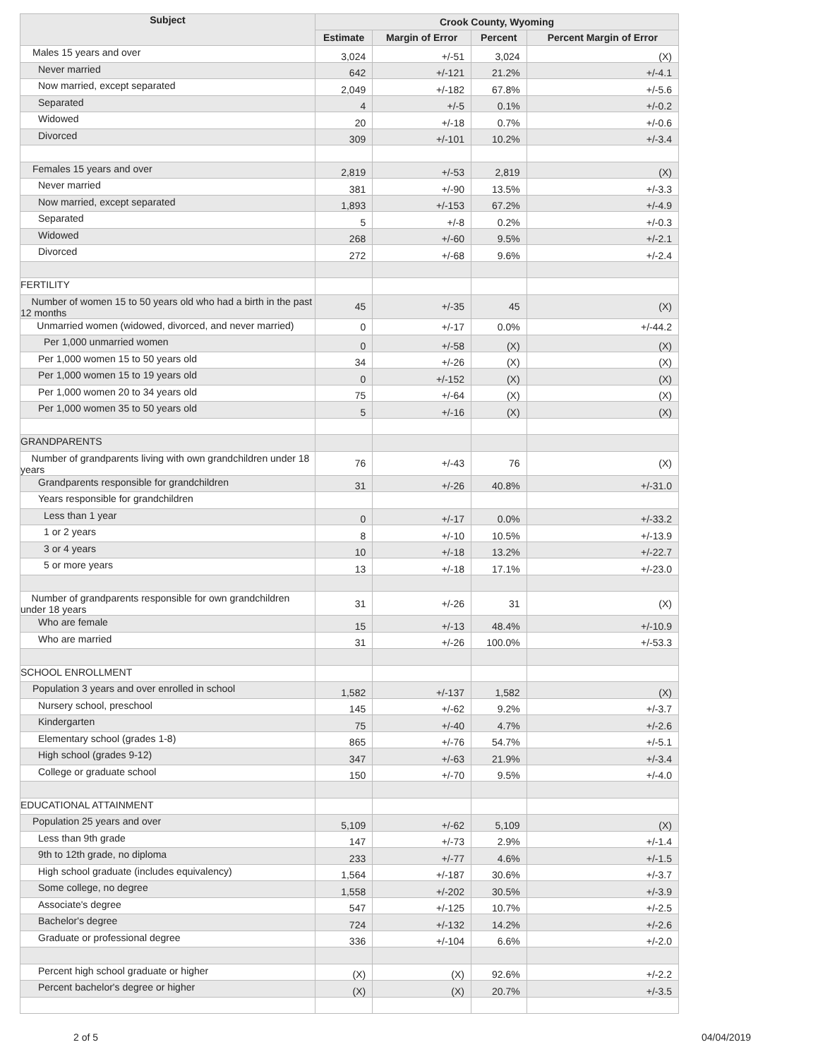| Subject | Crook County, Wyoming | | | |
| --- | --- | --- | --- | --- |
| | Estimate | Margin of Error | Percent | Percent Margin of Error |
| Males 15 years and over | 3,024 | +/-51 | 3,024 | (X) |
| Never married | 642 | +/-121 | 21.2% | +/-4.1 |
| Now married, except separated | 2,049 | +/-182 | 67.8% | +/-5.6 |
| Separated | 4 | +/-5 | 0.1% | +/-0.2 |
| Widowed | 20 | +/-18 | 0.7% | +/-0.6 |
| Divorced | 309 | +/-101 | 10.2% | +/-3.4 |
| Females 15 years and over | 2,819 | +/-53 | 2,819 | (X) |
| Never married | 381 | +/-90 | 13.5% | +/-3.3 |
| Now married, except separated | 1,893 | +/-153 | 67.2% | +/-4.9 |
| Separated | 5 | +/-8 | 0.2% | +/-0.3 |
| Widowed | 268 | +/-60 | 9.5% | +/-2.1 |
| Divorced | 272 | +/-68 | 9.6% | +/-2.4 |
| FERTILITY | | | | |
| Number of women 15 to 50 years old who had a birth in the past 12 months | 45 | +/-35 | 45 | (X) |
| Unmarried women (widowed, divorced, and never married) | 0 | +/-17 | 0.0% | +/-44.2 |
| Per 1,000 unmarried women | 0 | +/-58 | (X) | (X) |
| Per 1,000 women 15 to 50 years old | 34 | +/-26 | (X) | (X) |
| Per 1,000 women 15 to 19 years old | 0 | +/-152 | (X) | (X) |
| Per 1,000 women 20 to 34 years old | 75 | +/-64 | (X) | (X) |
| Per 1,000 women 35 to 50 years old | 5 | +/-16 | (X) | (X) |
| GRANDPARENTS | | | | |
| Number of grandparents living with own grandchildren under 18 years | 76 | +/-43 | 76 | (X) |
| Grandparents responsible for grandchildren | 31 | +/-26 | 40.8% | +/-31.0 |
| Years responsible for grandchildren | | | | |
| Less than 1 year | 0 | +/-17 | 0.0% | +/-33.2 |
| 1 or 2 years | 8 | +/-10 | 10.5% | +/-13.9 |
| 3 or 4 years | 10 | +/-18 | 13.2% | +/-22.7 |
| 5 or more years | 13 | +/-18 | 17.1% | +/-23.0 |
| Number of grandparents responsible for own grandchildren under 18 years | 31 | +/-26 | 31 | (X) |
| Who are female | 15 | +/-13 | 48.4% | +/-10.9 |
| Who are married | 31 | +/-26 | 100.0% | +/-53.3 |
| SCHOOL ENROLLMENT | | | | |
| Population 3 years and over enrolled in school | 1,582 | +/-137 | 1,582 | (X) |
| Nursery school, preschool | 145 | +/-62 | 9.2% | +/-3.7 |
| Kindergarten | 75 | +/-40 | 4.7% | +/-2.6 |
| Elementary school (grades 1-8) | 865 | +/-76 | 54.7% | +/-5.1 |
| High school (grades 9-12) | 347 | +/-63 | 21.9% | +/-3.4 |
| College or graduate school | 150 | +/-70 | 9.5% | +/-4.0 |
| EDUCATIONAL ATTAINMENT | | | | |
| Population 25 years and over | 5,109 | +/-62 | 5,109 | (X) |
| Less than 9th grade | 147 | +/-73 | 2.9% | +/-1.4 |
| 9th to 12th grade, no diploma | 233 | +/-77 | 4.6% | +/-1.5 |
| High school graduate (includes equivalency) | 1,564 | +/-187 | 30.6% | +/-3.7 |
| Some college, no degree | 1,558 | +/-202 | 30.5% | +/-3.9 |
| Associate's degree | 547 | +/-125 | 10.7% | +/-2.5 |
| Bachelor's degree | 724 | +/-132 | 14.2% | +/-2.6 |
| Graduate or professional degree | 336 | +/-104 | 6.6% | +/-2.0 |
| Percent high school graduate or higher | (X) | (X) | 92.6% | +/-2.2 |
| Percent bachelor's degree or higher | (X) | (X) | 20.7% | +/-3.5 |
2 of 5 04/04/2019